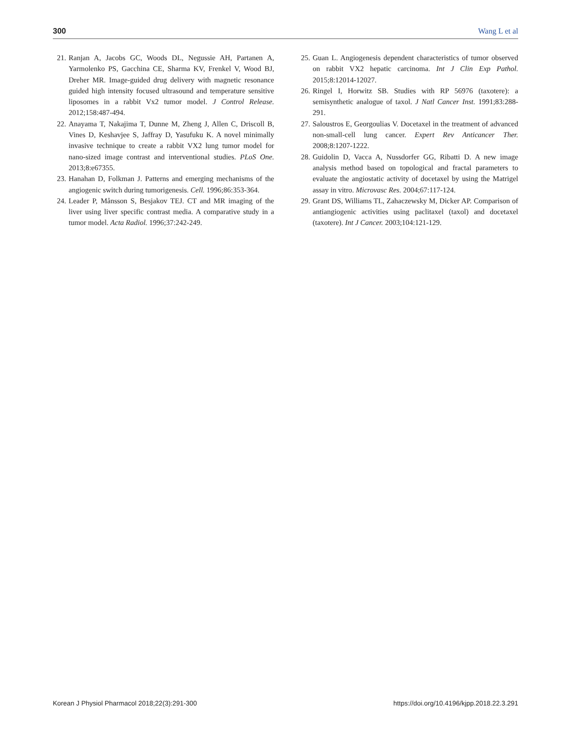300 Wang L et al
21. Ranjan A, Jacobs GC, Woods DL, Negussie AH, Partanen A, Yarmolenko PS, Gacchina CE, Sharma KV, Frenkel V, Wood BJ, Dreher MR. Image-guided drug delivery with magnetic resonance guided high intensity focused ultrasound and temperature sensitive liposomes in a rabbit Vx2 tumor model. J Control Release. 2012;158:487-494.
22. Anayama T, Nakajima T, Dunne M, Zheng J, Allen C, Driscoll B, Vines D, Keshavjee S, Jaffray D, Yasufuku K. A novel minimally invasive technique to create a rabbit VX2 lung tumor model for nano-sized image contrast and interventional studies. PLoS One. 2013;8:e67355.
23. Hanahan D, Folkman J. Patterns and emerging mechanisms of the angiogenic switch during tumorigenesis. Cell. 1996;86:353-364.
24. Leader P, Månsson S, Besjakov TEJ. CT and MR imaging of the liver using liver specific contrast media. A comparative study in a tumor model. Acta Radiol. 1996;37:242-249.
25. Guan L. Angiogenesis dependent characteristics of tumor observed on rabbit VX2 hepatic carcinoma. Int J Clin Exp Pathol. 2015;8:12014-12027.
26. Ringel I, Horwitz SB. Studies with RP 56976 (taxotere): a semisynthetic analogue of taxol. J Natl Cancer Inst. 1991;83:288-291.
27. Saloustros E, Georgoulias V. Docetaxel in the treatment of advanced non-small-cell lung cancer. Expert Rev Anticancer Ther. 2008;8:1207-1222.
28. Guidolin D, Vacca A, Nussdorfer GG, Ribatti D. A new image analysis method based on topological and fractal parameters to evaluate the angiostatic activity of docetaxel by using the Matrigel assay in vitro. Microvasc Res. 2004;67:117-124.
29. Grant DS, Williams TL, Zahaczewsky M, Dicker AP. Comparison of antiangiogenic activities using paclitaxel (taxol) and docetaxel (taxotere). Int J Cancer. 2003;104:121-129.
Korean J Physiol Pharmacol 2018;22(3):291-300 https://doi.org/10.4196/kjpp.2018.22.3.291